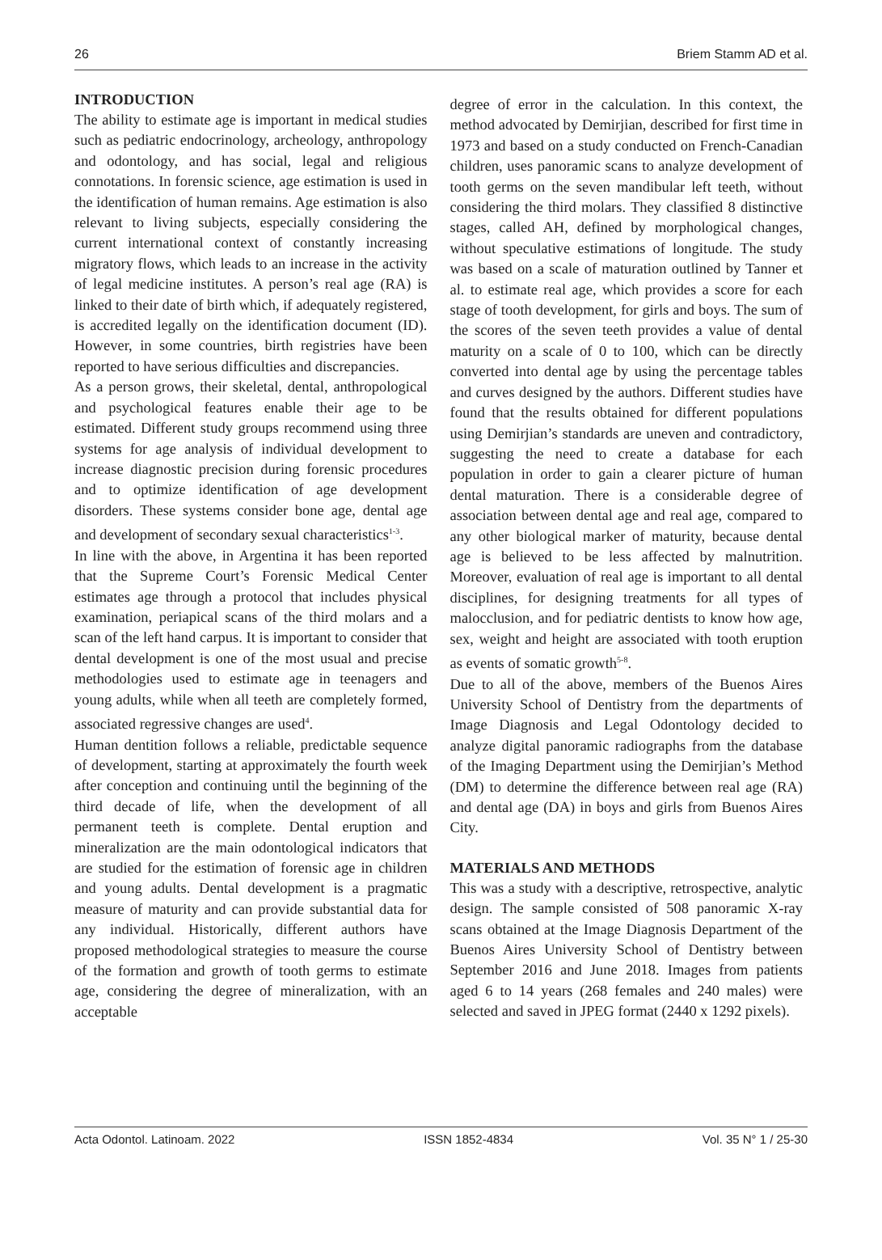26 Briem Stamm AD et al.
INTRODUCTION
The ability to estimate age is important in medical studies such as pediatric endocrinology, archeology, anthropology and odontology, and has social, legal and religious connotations. In forensic science, age estimation is used in the identification of human remains. Age estimation is also relevant to living subjects, especially considering the current international context of constantly increasing migratory flows, which leads to an increase in the activity of legal medicine institutes. A person’s real age (RA) is linked to their date of birth which, if adequately registered, is accredited legally on the identification document (ID). However, in some countries, birth registries have been reported to have serious difficulties and discrepancies.
As a person grows, their skeletal, dental, anthropological and psychological features enable their age to be estimated. Different study groups recommend using three systems for age analysis of individual development to increase diagnostic precision during forensic procedures and to optimize identification of age development disorders. These systems consider bone age, dental age and development of secondary sexual characteristics<sup>1-3</sup>.
In line with the above, in Argentina it has been reported that the Supreme Court’s Forensic Medical Center estimates age through a protocol that includes physical examination, periapical scans of the third molars and a scan of the left hand carpus. It is important to consider that dental development is one of the most usual and precise methodologies used to estimate age in teenagers and young adults, while when all teeth are completely formed, associated regressive changes are used<sup>4</sup>.
Human dentition follows a reliable, predictable sequence of development, starting at approximately the fourth week after conception and continuing until the beginning of the third decade of life, when the development of all permanent teeth is complete. Dental eruption and mineralization are the main odontological indicators that are studied for the estimation of forensic age in children and young adults. Dental development is a pragmatic measure of maturity and can provide substantial data for any individual. Historically, different authors have proposed methodological strategies to measure the course of the formation and growth of tooth germs to estimate age, considering the degree of mineralization, with an acceptable
degree of error in the calculation. In this context, the method advocated by Demirjian, described for first time in 1973 and based on a study conducted on French-Canadian children, uses panoramic scans to analyze development of tooth germs on the seven mandibular left teeth, without considering the third molars. They classified 8 distinctive stages, called AH, defined by morphological changes, without speculative estimations of longitude. The study was based on a scale of maturation outlined by Tanner et al. to estimate real age, which provides a score for each stage of tooth development, for girls and boys. The sum of the scores of the seven teeth provides a value of dental maturity on a scale of 0 to 100, which can be directly converted into dental age by using the percentage tables and curves designed by the authors. Different studies have found that the results obtained for different populations using Demirjian’s standards are uneven and contradictory, suggesting the need to create a database for each population in order to gain a clearer picture of human dental maturation. There is a considerable degree of association between dental age and real age, compared to any other biological marker of maturity, because dental age is believed to be less affected by malnutrition. Moreover, evaluation of real age is important to all dental disciplines, for designing treatments for all types of malocclusion, and for pediatric dentists to know how age, sex, weight and height are associated with tooth eruption as events of somatic growth<sup>5-8</sup>.
Due to all of the above, members of the Buenos Aires University School of Dentistry from the departments of Image Diagnosis and Legal Odontology decided to analyze digital panoramic radiographs from the database of the Imaging Department using the Demirjian’s Method (DM) to determine the difference between real age (RA) and dental age (DA) in boys and girls from Buenos Aires City.
MATERIALS AND METHODS
This was a study with a descriptive, retrospective, analytic design. The sample consisted of 508 panoramic X-ray scans obtained at the Image Diagnosis Department of the Buenos Aires University School of Dentistry between September 2016 and June 2018. Images from patients aged 6 to 14 years (268 females and 240 males) were selected and saved in JPEG format (2440 x 1292 pixels).
Acta Odontol. Latinoam. 2022 ISSN 1852-4834 Vol. 35 N° 1 / 25-30